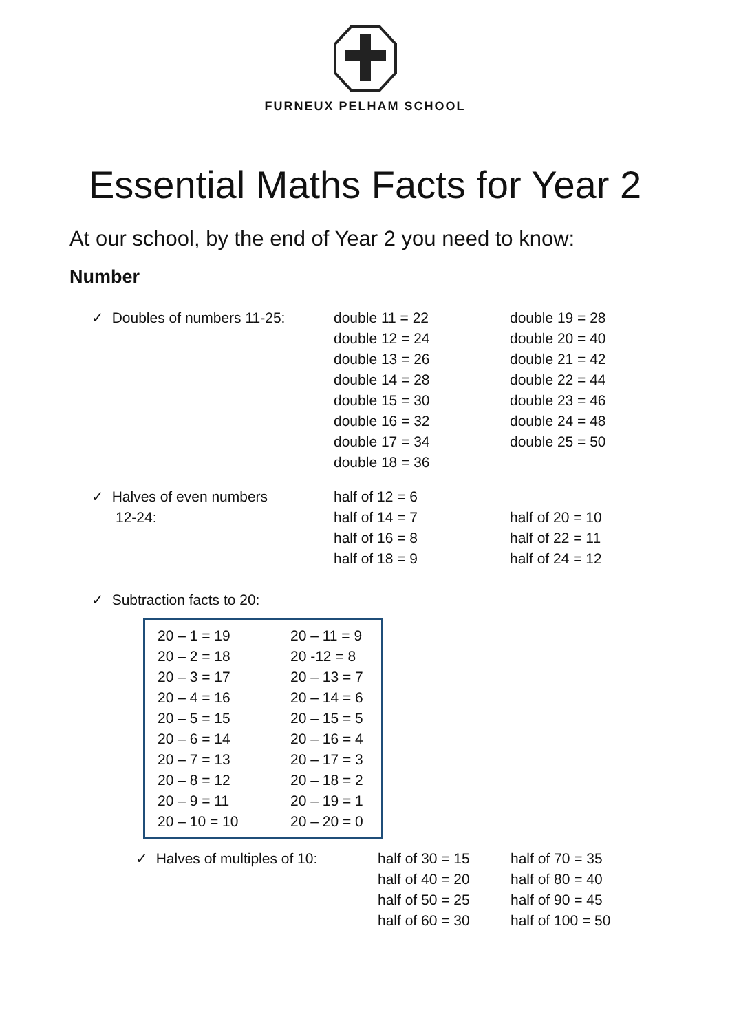FURNEUX PELHAM SCHOOL
Essential Maths Facts for Year 2
At our school, by the end of Year 2 you need to know:
Number
| ✓ Doubles of numbers 11-25: | double 11 = 22 | double 19 = 28 |
| | double 12 = 24 | double 20 = 40 |
| | double 13 = 26 | double 21 = 42 |
| | double 14 = 28 | double 22 = 44 |
| | double 15 = 30 | double 23 = 46 |
| | double 16 = 32 | double 24 = 48 |
| | double 17 = 34 | double 25 = 50 |
| | double 18 = 36 | |
| ✓ Halves of even numbers | half of 12 = 6 | |
| 12-24: | half of 14 = 7 | half of 20 = 10 |
| | half of 16 = 8 | half of 22 = 11 |
| | half of 18 = 9 | half of 24 = 12 |
| ✓ Subtraction facts to 20: |
| 20 – 1 = 19 | 20 – 11 = 9 |
| 20 – 2 = 18 | 20 -12 = 8 |
| 20 – 3 = 17 | 20 – 13 = 7 |
| 20 – 4 = 16 | 20 – 14 = 6 |
| 20 – 5 = 15 | 20 – 15 = 5 |
| 20 – 6 = 14 | 20 – 16 = 4 |
| 20 – 7 = 13 | 20 – 17 = 3 |
| 20 – 8 = 12 | 20 – 18 = 2 |
| 20 – 9 = 11 | 20 – 19 = 1 |
| 20 – 10 = 10 | 20 – 20 = 0 |
| ✓ Halves of multiples of 10: | half of 30 = 15 | half of 70 = 35 |
| | half of 40 = 20 | half of 80 = 40 |
| | half of 50 = 25 | half of 90 = 45 |
| | half of 60 = 30 | half of 100 = 50 |